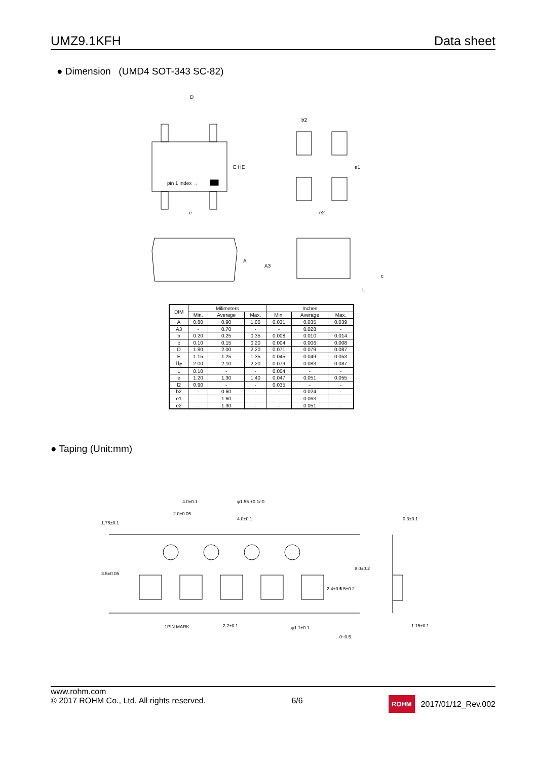UMZ9.1KFH Data sheet
● Dimension (UMD4 SOT-343 SC-82)
pin 1 index →
D
E HE
e
b2
e1
e2
A
A3
c
L
| DIM | Milimeters | | | Inches | | |
| --- | --- | --- | --- | --- | --- | --- |
| | Min. | Average | Max. | Min. | Average | Max. |
| A | 0.80 | 0.90 | 1.00 | 0.031 | 0.035 | 0.039 |
| A3 | - | 0.70 | - | - | 0.028 | - |
| b | 0.20 | 0.25 | 0.35 | 0.008 | 0.010 | 0.014 |
| c | 0.10 | 0.15 | 0.20 | 0.004 | 0.006 | 0.008 |
| D | 1.80 | 2.00 | 2.20 | 0.071 | 0.079 | 0.087 |
| E | 1.15 | 1.25 | 1.35 | 0.045 | 0.049 | 0.053 |
| H<sub>E</sub> | 2.00 | 2.10 | 2.20 | 0.079 | 0.083 | 0.087 |
| L | 0.10 | - | - | 0.004 | - | - |
| e | 1.20 | 1.30 | 1.40 | 0.047 | 0.051 | 0.055 |
| l2 | 0.90 | - | - | 0.035 | - | - |
| b2 | - | 0.60 | - | - | 0.024 | - |
| e1 | - | 1.60 | - | - | 0.063 | - |
| e2 | - | 1.30 | - | - | 0.051 | - |
● Taping (Unit:mm)
4.0±0.1
2.0±0.05
4.0±0.1
φ1.55 +0.1/-0
0.3±0.1
1.75±0.1
3.5±0.05
2.4±0.1
5.5±0.2
8.0±0.2
1PIN MARK
2.2±0.1
φ1.1±0.1
0~0.5
1.15±0.1
www.rohm.com
© 2017 ROHM Co., Ltd. All rights reserved.
6/6
ROHM 2017/01/12_Rev.002